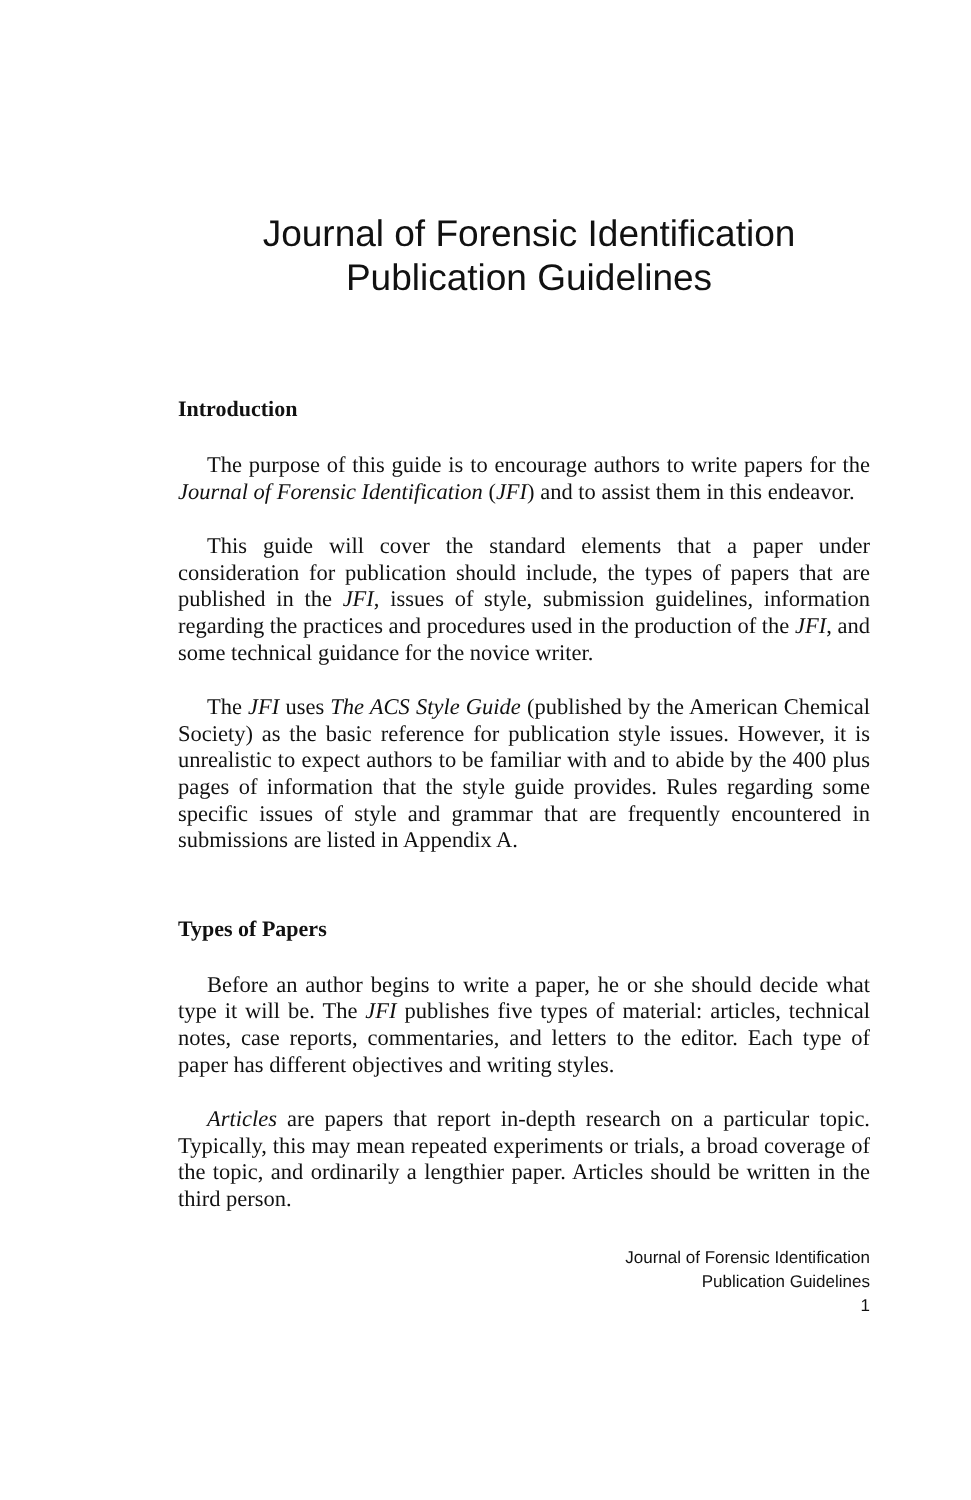Journal of Forensic Identification
Publication Guidelines
Introduction
The purpose of this guide is to encourage authors to write papers for the Journal of Forensic Identification (JFI) and to assist them in this endeavor.
This guide will cover the standard elements that a paper under consideration for publication should include, the types of papers that are published in the JFI, issues of style, submission guidelines, information regarding the practices and procedures used in the production of the JFI, and some technical guidance for the novice writer.
The JFI uses The ACS Style Guide (published by the American Chemical Society) as the basic reference for publication style issues. However, it is unrealistic to expect authors to be familiar with and to abide by the 400 plus pages of information that the style guide provides. Rules regarding some specific issues of style and grammar that are frequently encountered in submissions are listed in Appendix A.
Types of Papers
Before an author begins to write a paper, he or she should decide what type it will be. The JFI publishes five types of material: articles, technical notes, case reports, commentaries, and letters to the editor. Each type of paper has different objectives and writing styles.
Articles are papers that report in-depth research on a particular topic. Typically, this may mean repeated experiments or trials, a broad coverage of the topic, and ordinarily a lengthier paper. Articles should be written in the third person.
Journal of Forensic Identification
Publication Guidelines
1